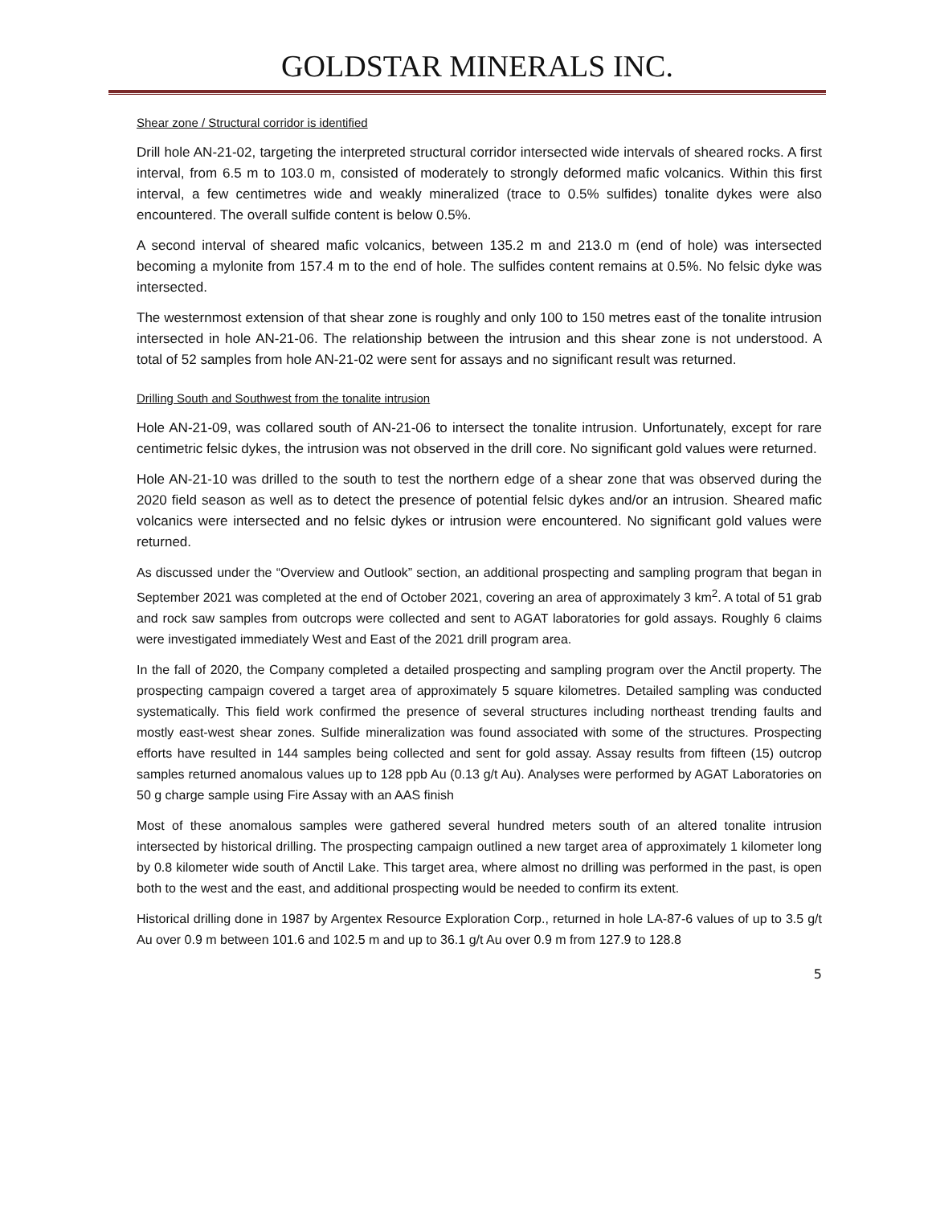GOLDSTAR MINERALS INC.
Shear zone / Structural corridor is identified
Drill hole AN-21-02, targeting the interpreted structural corridor intersected wide intervals of sheared rocks. A first interval, from 6.5 m to 103.0 m, consisted of moderately to strongly deformed mafic volcanics. Within this first interval, a few centimetres wide and weakly mineralized (trace to 0.5% sulfides) tonalite dykes were also encountered. The overall sulfide content is below 0.5%.
A second interval of sheared mafic volcanics, between 135.2 m and 213.0 m (end of hole) was intersected becoming a mylonite from 157.4 m to the end of hole. The sulfides content remains at 0.5%. No felsic dyke was intersected.
The westernmost extension of that shear zone is roughly and only 100 to 150 metres east of the tonalite intrusion intersected in hole AN-21-06. The relationship between the intrusion and this shear zone is not understood. A total of 52 samples from hole AN-21-02 were sent for assays and no significant result was returned.
Drilling South and Southwest from the tonalite intrusion
Hole AN-21-09, was collared south of AN-21-06 to intersect the tonalite intrusion. Unfortunately, except for rare centimetric felsic dykes, the intrusion was not observed in the drill core. No significant gold values were returned.
Hole AN-21-10 was drilled to the south to test the northern edge of a shear zone that was observed during the 2020 field season as well as to detect the presence of potential felsic dykes and/or an intrusion. Sheared mafic volcanics were intersected and no felsic dykes or intrusion were encountered. No significant gold values were returned.
As discussed under the “Overview and Outlook” section, an additional prospecting and sampling program that began in September 2021 was completed at the end of October 2021, covering an area of approximately 3 km<sup>2</sup>. A total of 51 grab and rock saw samples from outcrops were collected and sent to AGAT laboratories for gold assays. Roughly 6 claims were investigated immediately West and East of the 2021 drill program area.
In the fall of 2020, the Company completed a detailed prospecting and sampling program over the Anctil property. The prospecting campaign covered a target area of approximately 5 square kilometres. Detailed sampling was conducted systematically. This field work confirmed the presence of several structures including northeast trending faults and mostly east-west shear zones. Sulfide mineralization was found associated with some of the structures. Prospecting efforts have resulted in 144 samples being collected and sent for gold assay. Assay results from fifteen (15) outcrop samples returned anomalous values up to 128 ppb Au (0.13 g/t Au). Analyses were performed by AGAT Laboratories on 50 g charge sample using Fire Assay with an AAS finish
Most of these anomalous samples were gathered several hundred meters south of an altered tonalite intrusion intersected by historical drilling. The prospecting campaign outlined a new target area of approximately 1 kilometer long by 0.8 kilometer wide south of Anctil Lake. This target area, where almost no drilling was performed in the past, is open both to the west and the east, and additional prospecting would be needed to confirm its extent.
Historical drilling done in 1987 by Argentex Resource Exploration Corp., returned in hole LA-87-6 values of up to 3.5 g/t Au over 0.9 m between 101.6 and 102.5 m and up to 36.1 g/t Au over 0.9 m from 127.9 to 128.8
5